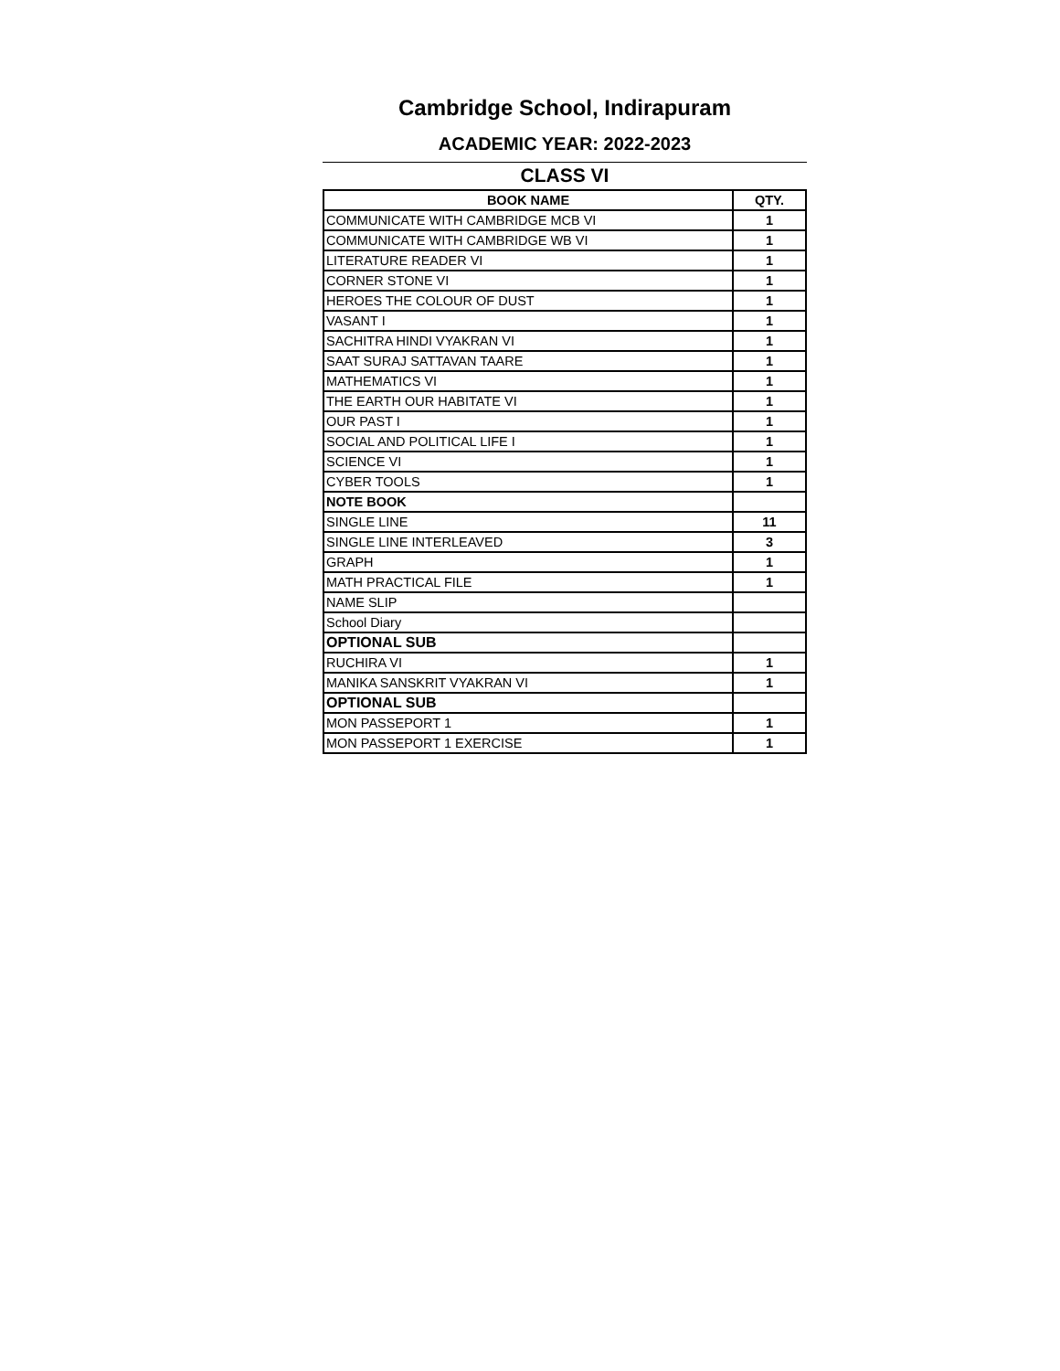Cambridge School, Indirapuram
ACADEMIC YEAR: 2022-2023
CLASS VI
| BOOK NAME | QTY. |
| --- | --- |
| COMMUNICATE WITH CAMBRIDGE MCB VI | 1 |
| COMMUNICATE WITH CAMBRIDGE WB VI | 1 |
| LITERATURE READER VI | 1 |
| CORNER STONE VI | 1 |
| HEROES THE COLOUR OF DUST | 1 |
| VASANT I | 1 |
| SACHITRA HINDI VYAKRAN VI | 1 |
| SAAT SURAJ SATTAVAN TAARE | 1 |
| MATHEMATICS VI | 1 |
| THE EARTH OUR HABITATE VI | 1 |
| OUR PAST I | 1 |
| SOCIAL AND POLITICAL LIFE I | 1 |
| SCIENCE VI | 1 |
| CYBER TOOLS | 1 |
| NOTE BOOK | |
| SINGLE LINE | 11 |
| SINGLE LINE INTERLEAVED | 3 |
| GRAPH | 1 |
| MATH PRACTICAL FILE | 1 |
| NAME SLIP | |
| School Diary | |
| OPTIONAL SUB | |
| RUCHIRA VI | 1 |
| MANIKA SANSKRIT VYAKRAN VI | 1 |
| OPTIONAL SUB | |
| MON PASSEPORT 1 | 1 |
| MON PASSEPORT 1 EXERCISE | 1 |